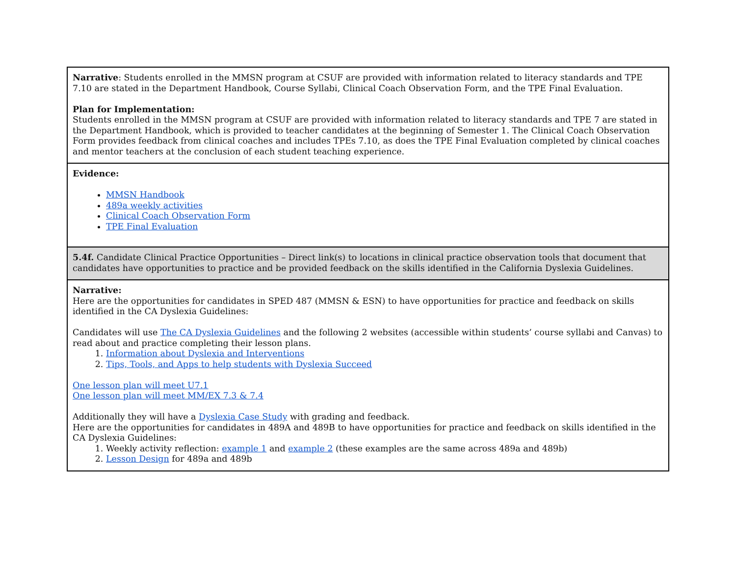| Narrative : Students enrolled in the MMSN program at CSUF are provided with information related to literacy standards and TPE 7.10 are stated in the Department Handbook, Course Syllabi, Clinical Coach Observation Form, and the TPE Final Evaluation. Plan for Implementation: Students enrolled in the MMSN program at CSUF are provided with information related to literacy standards and TPE 7 are stated in the Department Handbook, which is provided to teacher candidates at the beginning of Semester 1. The Clinical Coach Observation Form provides feedback from clinical coaches and includes TPEs 7.10, as does the TPE Final Evaluation completed by clinical coaches and mentor teachers at the conclusion of each student teaching experience. |
| Evidence: MMSN Handbook 489a weekly activities Clinical Coach Observation Form TPE Final Evaluation |
| 5.4f. Candidate Clinical Practice Opportunities – Direct link(s) to locations in clinical practice observation tools that document that candidates have opportunities to practice and be provided feedback on the skills identified in the California Dyslexia Guidelines. |
| Narrative: Here are the opportunities for candidates in SPED 487 (MMSN & ESN) to have opportunities for practice and feedback on skills identified in the CA Dyslexia Guidelines: Candidates will use The CA Dyslexia Guidelines and the following 2 websites (accessible within students’ course syllabi and Canvas) to read about and practice completing their lesson plans. 1. Information about Dyslexia and Interventions 2. Tips, Tools, and Apps to help students with Dyslexia Succeed One lesson plan will meet U7.1 One lesson plan will meet MM/EX 7.3 & 7.4 Additionally they will have a Dyslexia Case Study with grading and feedback. Here are the opportunities for candidates in 489A and 489B to have opportunities for practice and feedback on skills identified in the CA Dyslexia Guidelines: 1. Weekly activity reflection: example 1 and example 2 (these examples are the same across 489a and 489b) 2. Lesson Design for 489a and 489b |